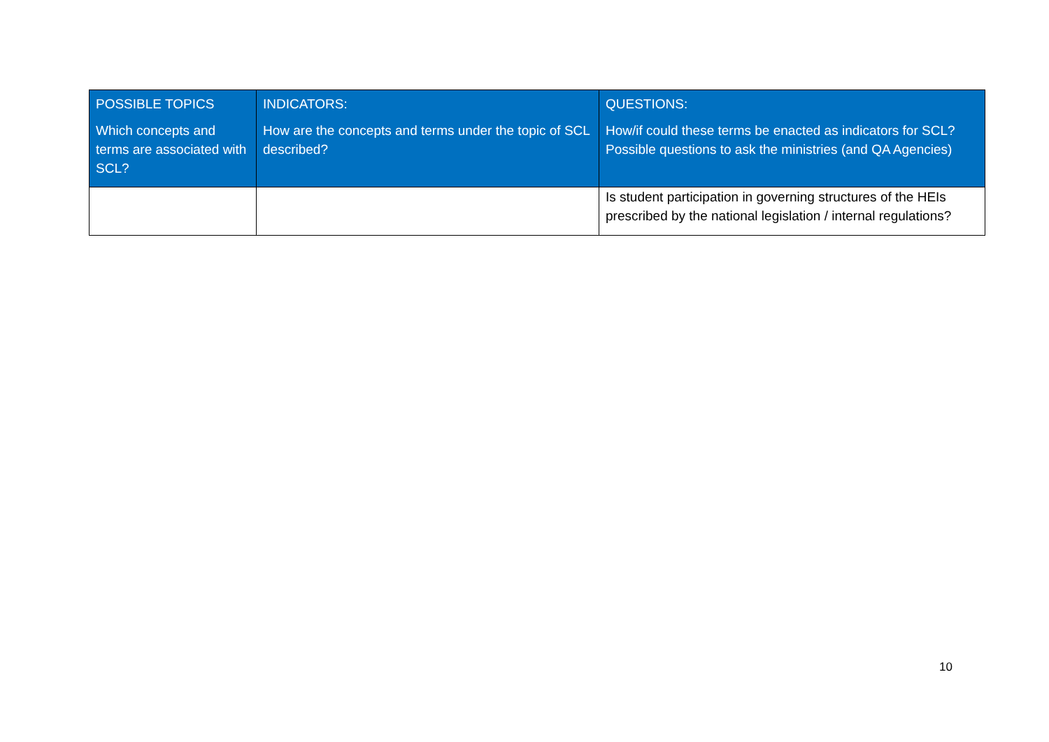| POSSIBLE TOPICS Which concepts and terms are associated with SCL? | INDICATORS: How are the concepts and terms under the topic of SCL described? | QUESTIONS: How/if could these terms be enacted as indicators for SCL? Possible questions to ask the ministries (and QA Agencies) |
| --- | --- | --- |
| | | Is student participation in governing structures of the HEIs prescribed by the national legislation / internal regulations? |
10